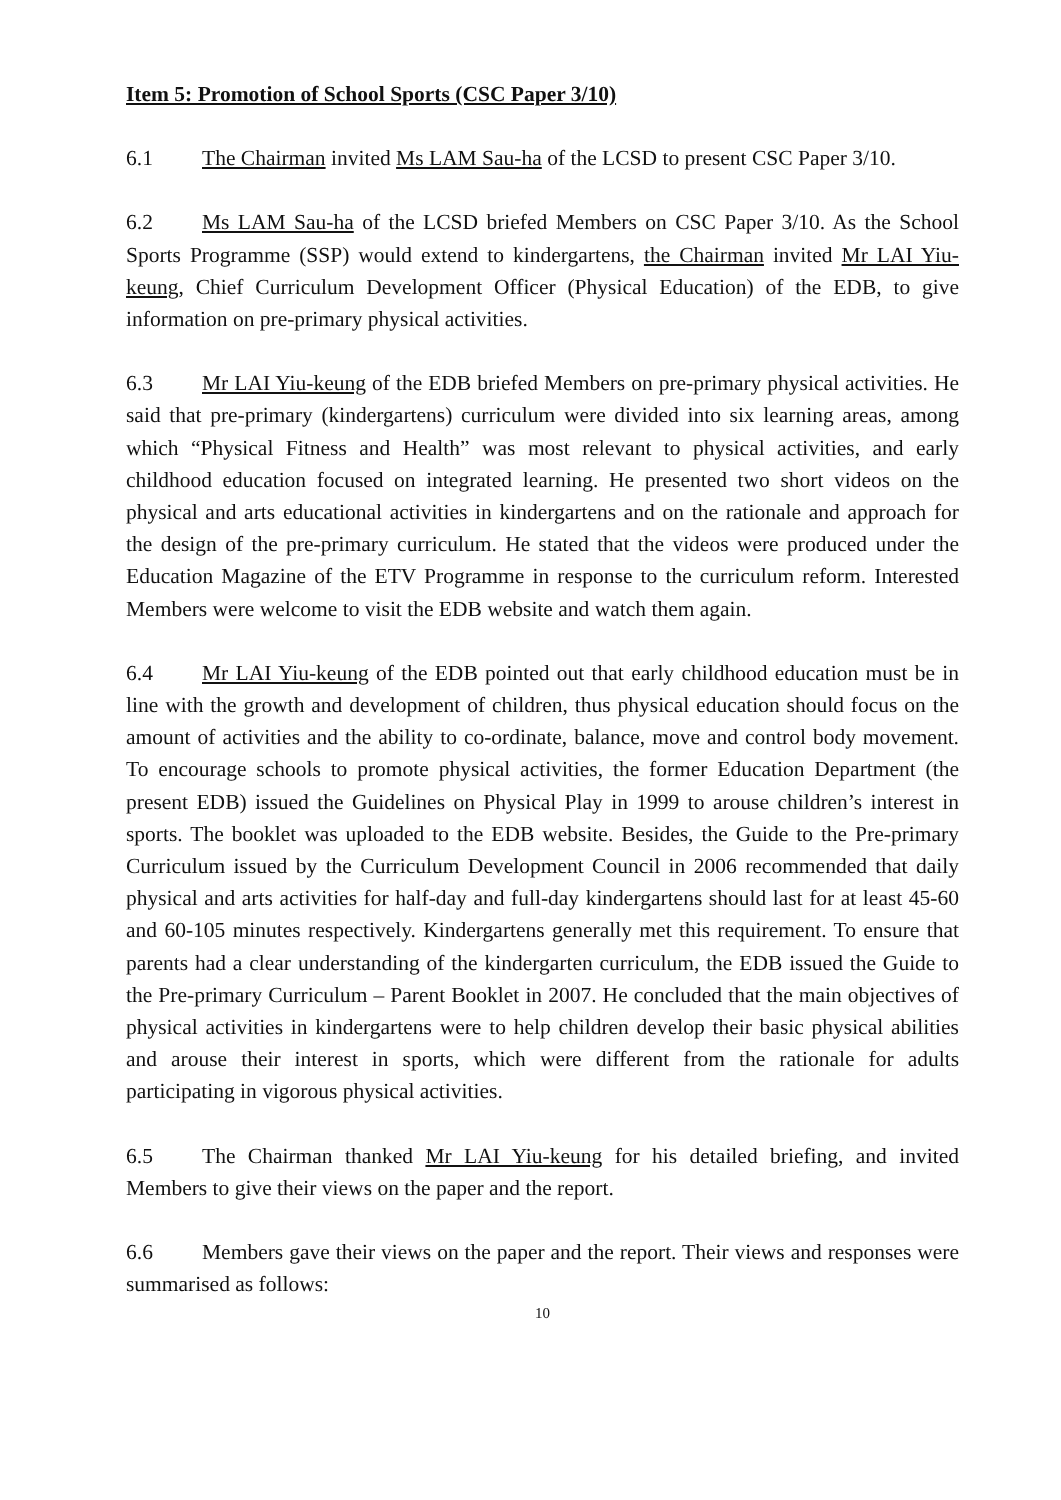Item 5: Promotion of School Sports (CSC Paper 3/10)
6.1 The Chairman invited Ms LAM Sau-ha of the LCSD to present CSC Paper 3/10.
6.2 Ms LAM Sau-ha of the LCSD briefed Members on CSC Paper 3/10. As the School Sports Programme (SSP) would extend to kindergartens, the Chairman invited Mr LAI Yiu-keung, Chief Curriculum Development Officer (Physical Education) of the EDB, to give information on pre-primary physical activities.
6.3 Mr LAI Yiu-keung of the EDB briefed Members on pre-primary physical activities. He said that pre-primary (kindergartens) curriculum were divided into six learning areas, among which “Physical Fitness and Health” was most relevant to physical activities, and early childhood education focused on integrated learning. He presented two short videos on the physical and arts educational activities in kindergartens and on the rationale and approach for the design of the pre-primary curriculum. He stated that the videos were produced under the Education Magazine of the ETV Programme in response to the curriculum reform. Interested Members were welcome to visit the EDB website and watch them again.
6.4 Mr LAI Yiu-keung of the EDB pointed out that early childhood education must be in line with the growth and development of children, thus physical education should focus on the amount of activities and the ability to co-ordinate, balance, move and control body movement. To encourage schools to promote physical activities, the former Education Department (the present EDB) issued the Guidelines on Physical Play in 1999 to arouse children’s interest in sports. The booklet was uploaded to the EDB website. Besides, the Guide to the Pre-primary Curriculum issued by the Curriculum Development Council in 2006 recommended that daily physical and arts activities for half-day and full-day kindergartens should last for at least 45-60 and 60-105 minutes respectively. Kindergartens generally met this requirement. To ensure that parents had a clear understanding of the kindergarten curriculum, the EDB issued the Guide to the Pre-primary Curriculum – Parent Booklet in 2007. He concluded that the main objectives of physical activities in kindergartens were to help children develop their basic physical abilities and arouse their interest in sports, which were different from the rationale for adults participating in vigorous physical activities.
6.5 The Chairman thanked Mr LAI Yiu-keung for his detailed briefing, and invited Members to give their views on the paper and the report.
6.6 Members gave their views on the paper and the report. Their views and responses were summarised as follows:
10